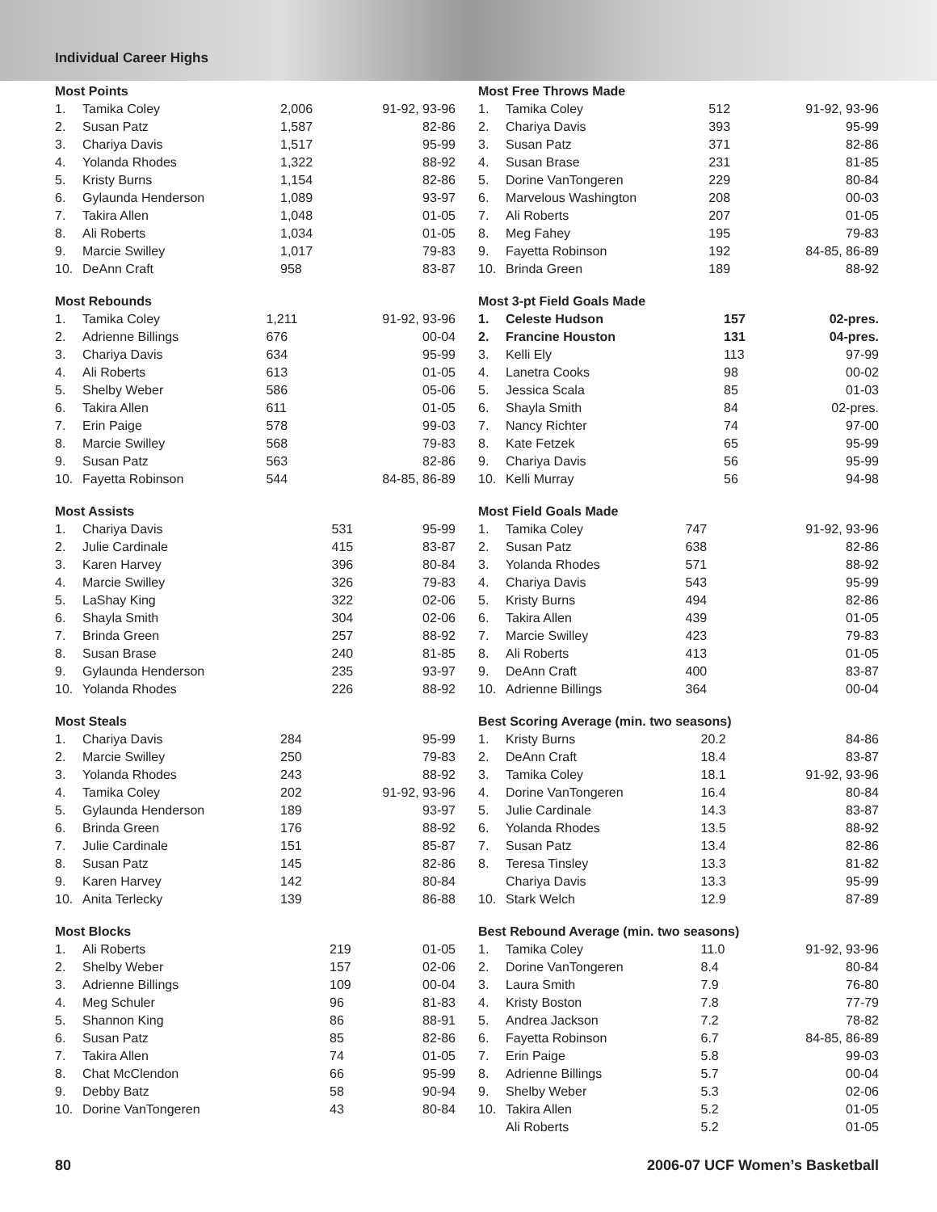Individual Career Highs
Most Points
| 1. | Tamika Coley | 2,006 | 91-92, 93-96 |
| 2. | Susan Patz | 1,587 | 82-86 |
| 3. | Chariya Davis | 1,517 | 95-99 |
| 4. | Yolanda Rhodes | 1,322 | 88-92 |
| 5. | Kristy Burns | 1,154 | 82-86 |
| 6. | Gylaunda Henderson | 1,089 | 93-97 |
| 7. | Takira Allen | 1,048 | 01-05 |
| 8. | Ali Roberts | 1,034 | 01-05 |
| 9. | Marcie Swilley | 1,017 | 79-83 |
| 10. | DeAnn Craft | 958 | 83-87 |
Most Rebounds
| 1. | Tamika Coley | 1,211 | 91-92, 93-96 |
| 2. | Adrienne Billings | 676 | 00-04 |
| 3. | Chariya Davis | 634 | 95-99 |
| 4. | Ali Roberts | 613 | 01-05 |
| 5. | Shelby Weber | 586 | 05-06 |
| 6. | Takira Allen | 611 | 01-05 |
| 7. | Erin Paige | 578 | 99-03 |
| 8. | Marcie Swilley | 568 | 79-83 |
| 9. | Susan Patz | 563 | 82-86 |
| 10. | Fayetta Robinson | 544 | 84-85, 86-89 |
Most Assists
| 1. | Chariya Davis | 531 | 95-99 |
| 2. | Julie Cardinale | 415 | 83-87 |
| 3. | Karen Harvey | 396 | 80-84 |
| 4. | Marcie Swilley | 326 | 79-83 |
| 5. | LaShay King | 322 | 02-06 |
| 6. | Shayla Smith | 304 | 02-06 |
| 7. | Brinda Green | 257 | 88-92 |
| 8. | Susan Brase | 240 | 81-85 |
| 9. | Gylaunda Henderson | 235 | 93-97 |
| 10. | Yolanda Rhodes | 226 | 88-92 |
Most Steals
| 1. | Chariya Davis | 284 | 95-99 |
| 2. | Marcie Swilley | 250 | 79-83 |
| 3. | Yolanda Rhodes | 243 | 88-92 |
| 4. | Tamika Coley | 202 | 91-92, 93-96 |
| 5. | Gylaunda Henderson | 189 | 93-97 |
| 6. | Brinda Green | 176 | 88-92 |
| 7. | Julie Cardinale | 151 | 85-87 |
| 8. | Susan Patz | 145 | 82-86 |
| 9. | Karen Harvey | 142 | 80-84 |
| 10. | Anita Terlecky | 139 | 86-88 |
Most Blocks
| 1. | Ali Roberts | 219 | 01-05 |
| 2. | Shelby Weber | 157 | 02-06 |
| 3. | Adrienne Billings | 109 | 00-04 |
| 4. | Meg Schuler | 96 | 81-83 |
| 5. | Shannon King | 86 | 88-91 |
| 6. | Susan Patz | 85 | 82-86 |
| 7. | Takira Allen | 74 | 01-05 |
| 8. | Chat McClendon | 66 | 95-99 |
| 9. | Debby Batz | 58 | 90-94 |
| 10. | Dorine VanTongeren | 43 | 80-84 |
Most Free Throws Made
| 1. | Tamika Coley | 512 | 91-92, 93-96 |
| 2. | Chariya Davis | 393 | 95-99 |
| 3. | Susan Patz | 371 | 82-86 |
| 4. | Susan Brase | 231 | 81-85 |
| 5. | Dorine VanTongeren | 229 | 80-84 |
| 6. | Marvelous Washington | 208 | 00-03 |
| 7. | Ali Roberts | 207 | 01-05 |
| 8. | Meg Fahey | 195 | 79-83 |
| 9. | Fayetta Robinson | 192 | 84-85, 86-89 |
| 10. | Brinda Green | 189 | 88-92 |
Most 3-pt Field Goals Made
| 1. | Celeste Hudson | 157 | 02-pres. |
| 2. | Francine Houston | 131 | 04-pres. |
| 3. | Kelli Ely | 113 | 97-99 |
| 4. | Lanetra Cooks | 98 | 00-02 |
| 5. | Jessica Scala | 85 | 01-03 |
| 6. | Shayla Smith | 84 | 02-pres. |
| 7. | Nancy Richter | 74 | 97-00 |
| 8. | Kate Fetzek | 65 | 95-99 |
| 9. | Chariya Davis | 56 | 95-99 |
| 10. | Kelli Murray | 56 | 94-98 |
Most Field Goals Made
| 1. | Tamika Coley | 747 | 91-92, 93-96 |
| 2. | Susan Patz | 638 | 82-86 |
| 3. | Yolanda Rhodes | 571 | 88-92 |
| 4. | Chariya Davis | 543 | 95-99 |
| 5. | Kristy Burns | 494 | 82-86 |
| 6. | Takira Allen | 439 | 01-05 |
| 7. | Marcie Swilley | 423 | 79-83 |
| 8. | Ali Roberts | 413 | 01-05 |
| 9. | DeAnn Craft | 400 | 83-87 |
| 10. | Adrienne Billings | 364 | 00-04 |
Best Scoring Average (min. two seasons)
| 1. | Kristy Burns | 20.2 | 84-86 |
| 2. | DeAnn Craft | 18.4 | 83-87 |
| 3. | Tamika Coley | 18.1 | 91-92, 93-96 |
| 4. | Dorine VanTongeren | 16.4 | 80-84 |
| 5. | Julie Cardinale | 14.3 | 83-87 |
| 6. | Yolanda Rhodes | 13.5 | 88-92 |
| 7. | Susan Patz | 13.4 | 82-86 |
| 8. | Teresa Tinsley | 13.3 | 81-82 |
| | Chariya Davis | 13.3 | 95-99 |
| 10. | Stark Welch | 12.9 | 87-89 |
Best Rebound Average (min. two seasons)
| 1. | Tamika Coley | 11.0 | 91-92, 93-96 |
| 2. | Dorine VanTongeren | 8.4 | 80-84 |
| 3. | Laura Smith | 7.9 | 76-80 |
| 4. | Kristy Boston | 7.8 | 77-79 |
| 5. | Andrea Jackson | 7.2 | 78-82 |
| 6. | Fayetta Robinson | 6.7 | 84-85, 86-89 |
| 7. | Erin Paige | 5.8 | 99-03 |
| 8. | Adrienne Billings | 5.7 | 00-04 |
| 9. | Shelby Weber | 5.3 | 02-06 |
| 10. | Takira Allen | 5.2 | 01-05 |
| | Ali Roberts | 5.2 | 01-05 |
80 2006-07 UCF Women’s Basketball